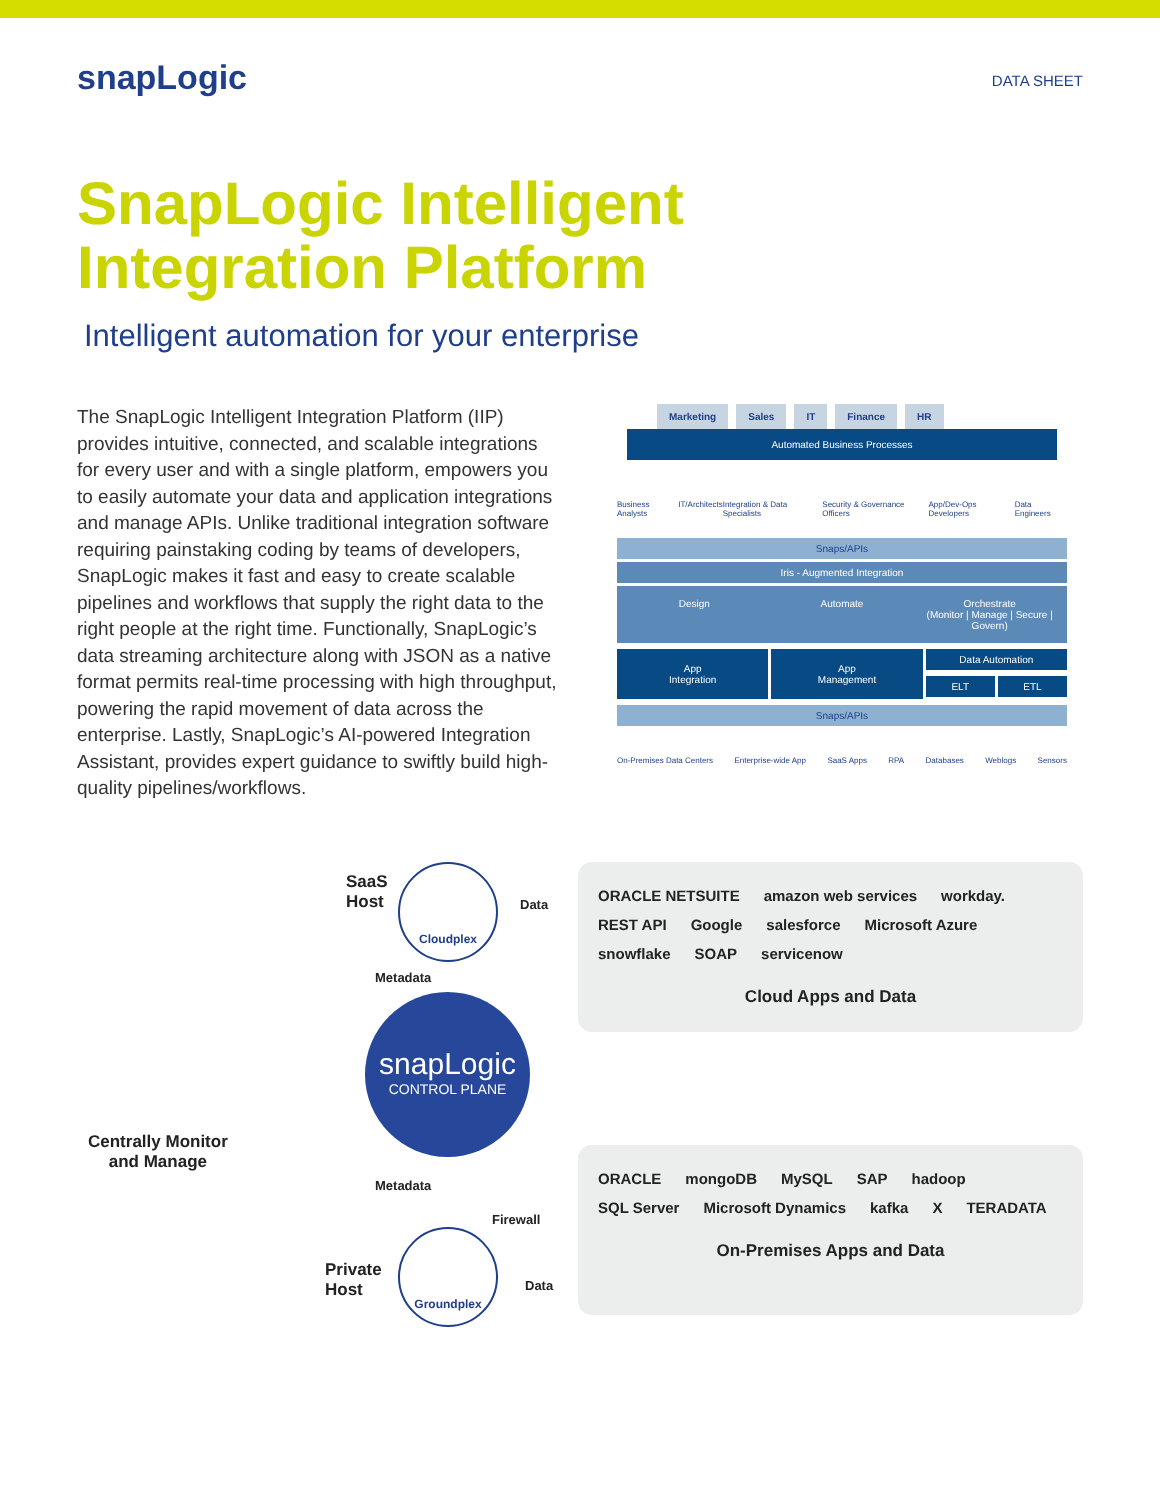snapLogic
DATA SHEET
SnapLogic Intelligent
Integration Platform
Intelligent automation for your enterprise
The SnapLogic Intelligent Integration Platform (IIP) provides intuitive, connected, and scalable integrations for every user and with a single platform, empowers you to easily automate your data and application integrations and manage APIs. Unlike traditional integration software requiring painstaking coding by teams of developers, SnapLogic makes it fast and easy to create scalable pipelines and workflows that supply the right data to the right people at the right time. Functionally, SnapLogic’s data streaming architecture along with JSON as a native format permits real-time processing with high throughput, powering the rapid movement of data across the enterprise. Lastly, SnapLogic’s AI-powered Integration Assistant, provides expert guidance to swiftly build high-quality pipelines/workflows.
Marketing Sales IT Finance HR
Automated Business Processes
Business Analysts IT/Architects Integration & Data Specialists Security & Governance Officers App/Dev-Ops Developers Data Engineers
Snaps/APIs
Iris - Augmented Integration
Design Automate Orchestrate
(Monitor | Manage | Secure | Govern)
App
Integration
App
Management
Data Automation
ELT ETL
Snaps/APIs
On-Premises Data Centers Enterprise-wide App SaaS Apps RPA Databases Weblogs Sensors
SaaS
Host
Cloudplex
Data
Metadata
ORACLE NETSUITE amazon web services workday. REST API Google salesforce Microsoft Azure snowflake SOAP servicenow
Cloud Apps and Data
snapLogic
CONTROL PLANE
Centrally Monitor
and Manage
Metadata
Firewall
Private
Host
Groundplex
Data
ORACLE mongoDB MySQL SAP hadoop SQL Server Microsoft Dynamics kafka X TERADATA
On-Premises Apps and Data